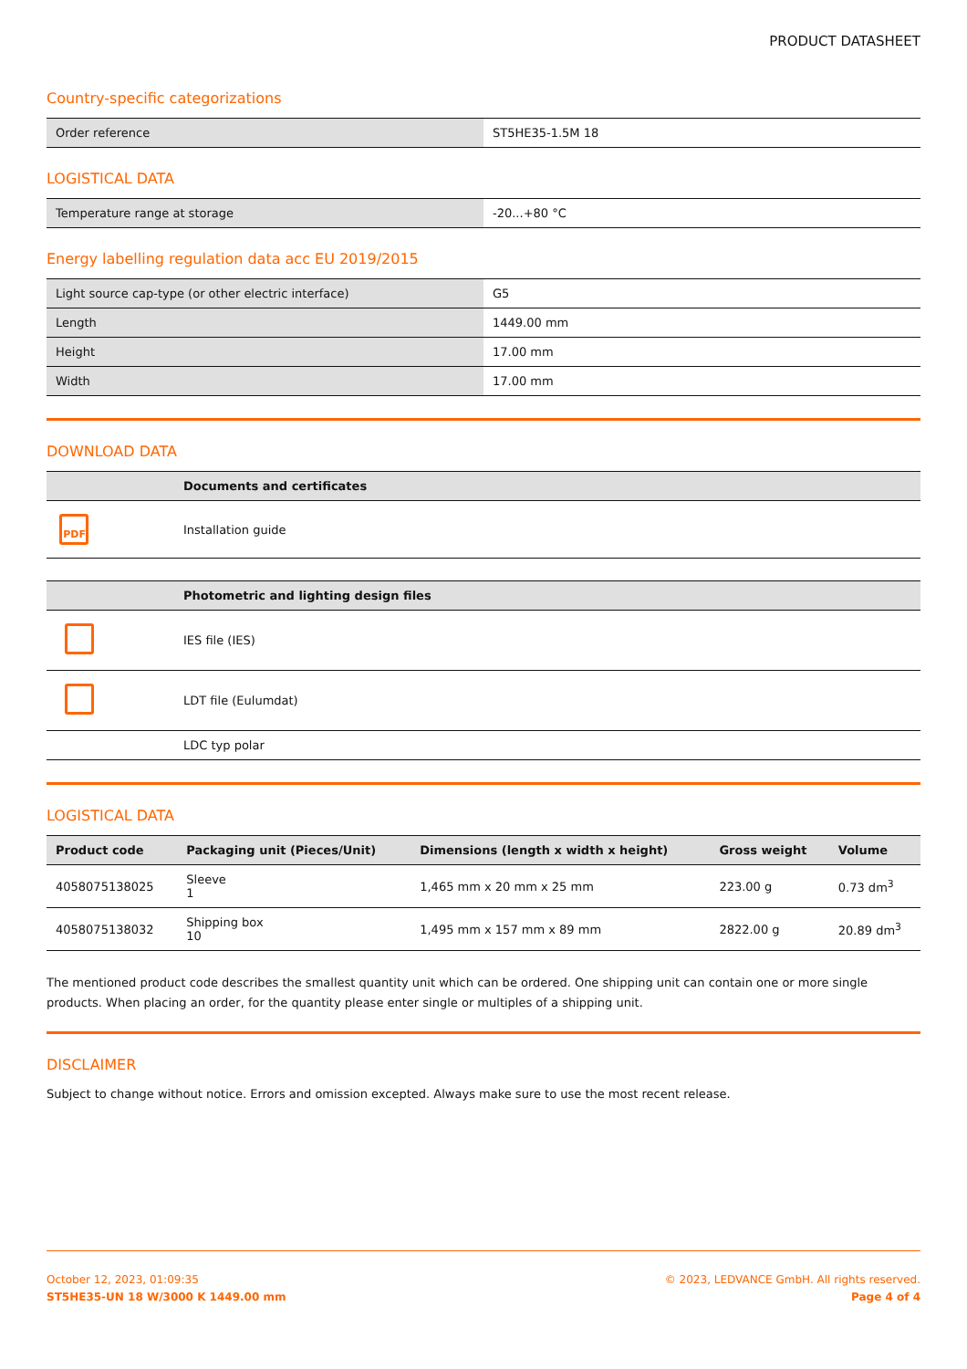PRODUCT DATASHEET
Country-specific categorizations
| Order reference | ST5HE35-1.5M 18 |
LOGISTICAL DATA
| Temperature range at storage | -20...+80 °C |
Energy labelling regulation data acc EU 2019/2015
| Light source cap-type (or other electric interface) | G5 |
| Length | 1449.00 mm |
| Height | 17.00 mm |
| Width | 17.00 mm |
DOWNLOAD DATA
| | Documents and certificates |
| --- | --- |
| PDF | Installation guide |
| | Photometric and lighting design files |
| --- | --- |
| | IES file (IES) |
| | LDT file (Eulumdat) |
| | LDC typ polar |
LOGISTICAL DATA
| Product code | Packaging unit (Pieces/Unit) | Dimensions (length x width x height) | Gross weight | Volume |
| --- | --- | --- | --- | --- |
| 4058075138025 | Sleeve 1 | 1,465 mm x 20 mm x 25 mm | 223.00 g | 0.73 dm<sup>3</sup> |
| 4058075138032 | Shipping box 10 | 1,495 mm x 157 mm x 89 mm | 2822.00 g | 20.89 dm<sup>3</sup> |
The mentioned product code describes the smallest quantity unit which can be ordered. One shipping unit can contain one or more single products. When placing an order, for the quantity please enter single or multiples of a shipping unit.
DISCLAIMER
Subject to change without notice. Errors and omission excepted. Always make sure to use the most recent release.
October 12, 2023, 01:09:35
ST5HE35-UN 18 W/3000 K 1449.00 mm
© 2023, LEDVANCE GmbH. All rights reserved.
Page 4 of 4